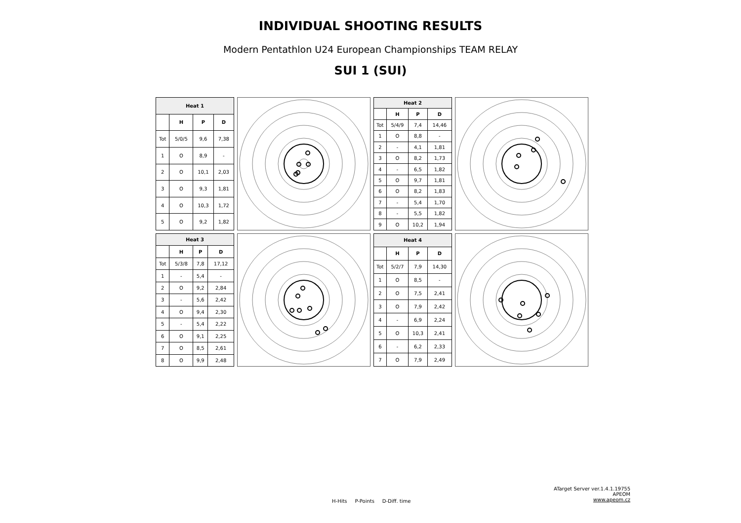INDIVIDUAL SHOOTING RESULTS
Modern Pentathlon U24 European Championships TEAM RELAY
SUI 1 (SUI)
| Heat 1 | | | |
| --- | --- | --- | --- |
| | H | P | D |
| Tot | 5/0/5 | 9,6 | 7,38 |
| 1 | O | 8,9 | - |
| 2 | O | 10,1 | 2,03 |
| 3 | O | 9,3 | 1,81 |
| 4 | O | 10,3 | 1,72 |
| 5 | O | 9,2 | 1,82 |
| Heat 2 | | | |
| --- | --- | --- | --- |
| | H | P | D |
| Tot | 5/4/9 | 7,4 | 14,46 |
| 1 | O | 8,8 | - |
| 2 | - | 4,1 | 1,81 |
| 3 | O | 8,2 | 1,73 |
| 4 | - | 6,5 | 1,82 |
| 5 | O | 9,7 | 1,81 |
| 6 | O | 8,2 | 1,83 |
| 7 | - | 5,4 | 1,70 |
| 8 | - | 5,5 | 1,82 |
| 9 | O | 10,2 | 1,94 |
| Heat 3 | | | |
| --- | --- | --- | --- |
| | H | P | D |
| Tot | 5/3/8 | 7,8 | 17,12 |
| 1 | - | 5,4 | - |
| 2 | O | 9,2 | 2,84 |
| 3 | - | 5,6 | 2,42 |
| 4 | O | 9,4 | 2,30 |
| 5 | - | 5,4 | 2,22 |
| 6 | O | 9,1 | 2,25 |
| 7 | O | 8,5 | 2,61 |
| 8 | O | 9,9 | 2,48 |
| Heat 4 | | | |
| --- | --- | --- | --- |
| | H | P | D |
| Tot | 5/2/7 | 7,9 | 14,30 |
| 1 | O | 8,5 | - |
| 2 | O | 7,5 | 2,41 |
| 3 | O | 7,9 | 2,42 |
| 4 | - | 6,9 | 2,24 |
| 5 | O | 10,3 | 2,41 |
| 6 | - | 6,2 | 2,33 |
| 7 | O | 7,9 | 2,49 |
H-Hits P-Points D-Diff. time
ATarget Server ver.1.4.1.19755
APEOM
www.apeom.cz